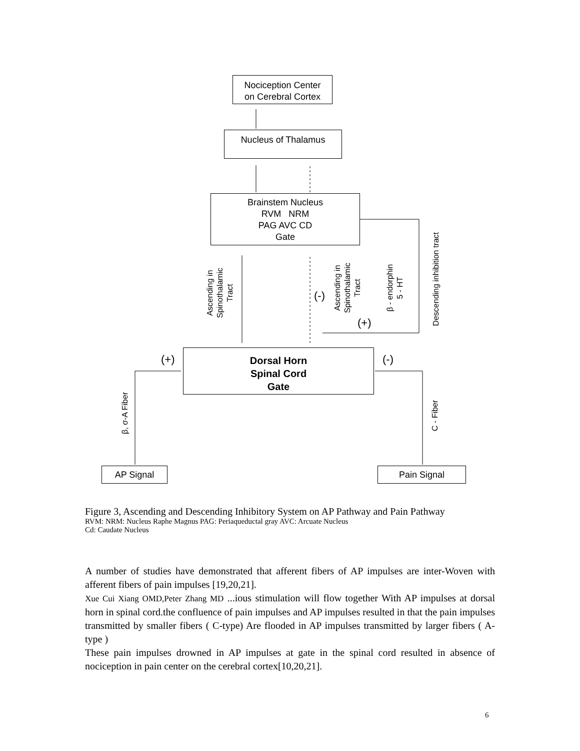Nociception Center
on Cerebral Cortex
Nucleus of Thalamus
Brainstem Nucleus
RVM NRM
PAG AVC CD
Gate
Dorsal Horn
Spinal Cord
Gate
AP Signal Pain Signal
(+) (-)
(-)
(+)
Ascending in
Spinothalamic
Tract
Ascending in
Spinothalamic
Tract
β - endorphin
5 - HT
Descending inhibition tract
β, σ-A Fiber C - Fiber
Figure 3, Ascending and Descending Inhibitory System on AP Pathway and Pain Pathway
RVM: NRM: Nucleus Raphe Magnus PAG: Periaqueductal gray AVC: Arcuate Nucleus
Cd: Caudate Nucleus
A number of studies have demonstrated that afferent fibers of AP impulses are inter-Woven with afferent fibers of pain impulses [19,20,21].
Xue Cui Xiang OMD,Peter Zhang MD ...ious stimulation will flow together With AP impulses at dorsal horn in spinal cord.the confluence of pain impulses and AP impulses resulted in that the pain impulses transmitted by smaller fibers ( C-type) Are flooded in AP impulses transmitted by larger fibers ( A-type )
These pain impulses drowned in AP impulses at gate in the spinal cord resulted in absence of nociception in pain center on the cerebral cortex[10,20,21].
6